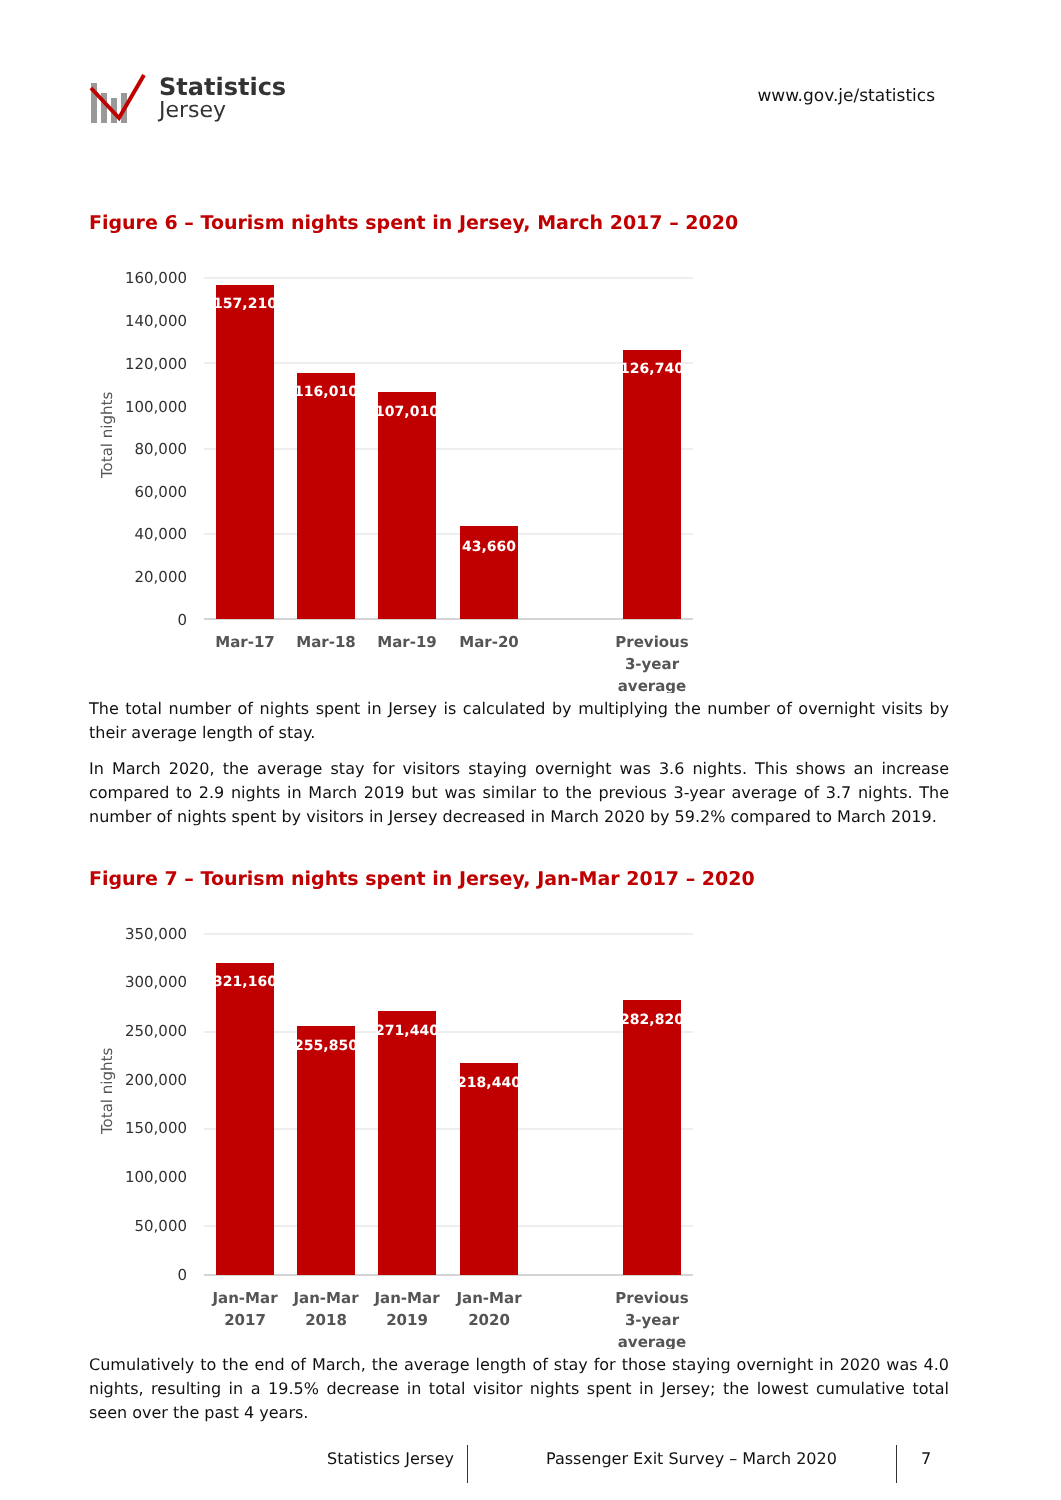Statistics
Jersey
www.gov.je/statistics
Figure 6 – Tourism nights spent in Jersey, March 2017 – 2020
160,000
140,000
120,000
100,000
80,000
60,000
40,000
20,000
0
Total nights
157,210
116,010
107,010
43,660
126,740
Mar-17
Mar-18
Mar-19
Mar-20
Previous
3-year
average
The total number of nights spent in Jersey is calculated by multiplying the number of overnight visits by their average length of stay.
In March 2020, the average stay for visitors staying overnight was 3.6 nights. This shows an increase compared to 2.9 nights in March 2019 but was similar to the previous 3-year average of 3.7 nights. The number of nights spent by visitors in Jersey decreased in March 2020 by 59.2% compared to March 2019.
Figure 7 – Tourism nights spent in Jersey, Jan-Mar 2017 – 2020
350,000
300,000
250,000
200,000
150,000
100,000
50,000
0
Total nights
321,160
255,850
271,440
218,440
282,820
Jan-Mar
2017
Jan-Mar
2018
Jan-Mar
2019
Jan-Mar
2020
Previous
3-year
average
Cumulatively to the end of March, the average length of stay for those staying overnight in 2020 was 4.0 nights, resulting in a 19.5% decrease in total visitor nights spent in Jersey; the lowest cumulative total seen over the past 4 years.
Statistics Jersey
Passenger Exit Survey – March 2020 7